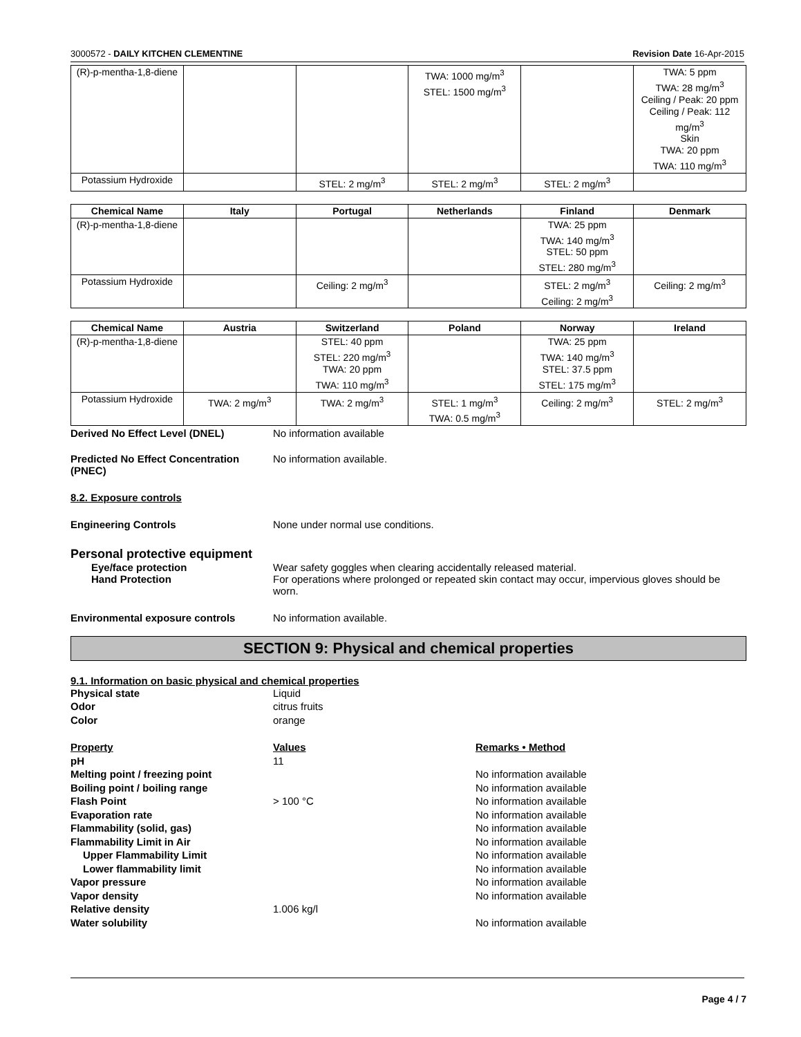3000572 - DAILY KITCHEN CLEMENTINE Revision Date 16-Apr-2015
| (R)-p-mentha-1,8-diene | | | TWA: 1000 mg/m<sup>3</sup> STEL: 1500 mg/m<sup>3</sup> | | TWA: 5 ppm TWA: 28 mg/m<sup>3</sup> Ceiling / Peak: 20 ppm Ceiling / Peak: 112 mg/m<sup>3</sup> Skin TWA: 20 ppm TWA: 110 mg/m<sup>3</sup> |
| Potassium Hydroxide | | STEL: 2 mg/m<sup>3</sup> | STEL: 2 mg/m<sup>3</sup> | STEL: 2 mg/m<sup>3</sup> | |
| Chemical Name | Italy | Portugal | Netherlands | Finland | Denmark |
| --- | --- | --- | --- | --- | --- |
| (R)-p-mentha-1,8-diene | | | | TWA: 25 ppm TWA: 140 mg/m<sup>3</sup> STEL: 50 ppm STEL: 280 mg/m<sup>3</sup> | |
| Potassium Hydroxide | | Ceiling: 2 mg/m<sup>3</sup> | | STEL: 2 mg/m<sup>3</sup> Ceiling: 2 mg/m<sup>3</sup> | Ceiling: 2 mg/m<sup>3</sup> |
| Chemical Name | Austria | Switzerland | Poland | Norway | Ireland |
| --- | --- | --- | --- | --- | --- |
| (R)-p-mentha-1,8-diene | | STEL: 40 ppm STEL: 220 mg/m<sup>3</sup> TWA: 20 ppm TWA: 110 mg/m<sup>3</sup> | | TWA: 25 ppm TWA: 140 mg/m<sup>3</sup> STEL: 37.5 ppm STEL: 175 mg/m<sup>3</sup> | |
| Potassium Hydroxide | TWA: 2 mg/m<sup>3</sup> | TWA: 2 mg/m<sup>3</sup> | STEL: 1 mg/m<sup>3</sup> TWA: 0.5 mg/m<sup>3</sup> | Ceiling: 2 mg/m<sup>3</sup> | STEL: 2 mg/m<sup>3</sup> |
Derived No Effect Level (DNEL) No information available
Predicted No Effect Concentration (PNEC)
No information available.
8.2. Exposure controls
Engineering Controls None under normal use conditions.
Personal protective equipment
Eye/face protection Wear safety goggles when clearing accidentally released material.
Hand Protection For operations where prolonged or repeated skin contact may occur, impervious gloves should be worn.
Environmental exposure controls No information available.
SECTION 9: Physical and chemical properties
9.1. Information on basic physical and chemical properties
Physical state Liquid
Odor citrus fruits
Color orange
Property Values Remarks • Method
pH 11
Melting point / freezing point No information available
Boiling point / boiling range No information available
Flash Point > 100 °C No information available
Evaporation rate No information available
Flammability (solid, gas) No information available
Flammability Limit in Air No information available
Upper Flammability Limit No information available
Lower flammability limit No information available
Vapor pressure No information available
Vapor density No information available
Relative density 1.006 kg/l
Water solubility No information available
Page 4 / 7